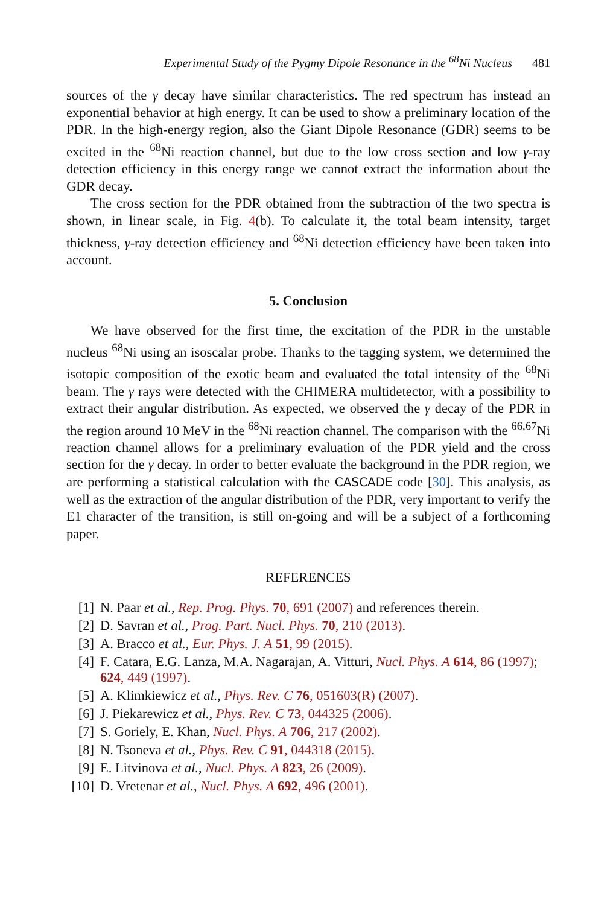Experimental Study of the Pygmy Dipole Resonance in the <sup>68</sup>Ni Nucleus 481
sources of the γ decay have similar characteristics. The red spectrum has instead an exponential behavior at high energy. It can be used to show a preliminary location of the PDR. In the high-energy region, also the Giant Dipole Resonance (GDR) seems to be excited in the <sup>68</sup>Ni reaction channel, but due to the low cross section and low γ-ray detection efficiency in this energy range we cannot extract the information about the GDR decay.
The cross section for the PDR obtained from the subtraction of the two spectra is shown, in linear scale, in Fig. 4(b). To calculate it, the total beam intensity, target thickness, γ-ray detection efficiency and <sup>68</sup>Ni detection efficiency have been taken into account.
5. Conclusion
We have observed for the first time, the excitation of the PDR in the unstable nucleus <sup>68</sup>Ni using an isoscalar probe. Thanks to the tagging system, we determined the isotopic composition of the exotic beam and evaluated the total intensity of the <sup>68</sup>Ni beam. The γ rays were detected with the CHIMERA multidetector, with a possibility to extract their angular distribution. As expected, we observed the γ decay of the PDR in the region around 10 MeV in the <sup>68</sup>Ni reaction channel. The comparison with the <sup>66,67</sup>Ni reaction channel allows for a preliminary evaluation of the PDR yield and the cross section for the γ decay. In order to better evaluate the background in the PDR region, we are performing a statistical calculation with the CASCADE code [30]. This analysis, as well as the extraction of the angular distribution of the PDR, very important to verify the E1 character of the transition, is still on-going and will be a subject of a forthcoming paper.
REFERENCES
[1] N. Paar et al., Rep. Prog. Phys. 70, 691 (2007) and references therein.
[2] D. Savran et al., Prog. Part. Nucl. Phys. 70, 210 (2013).
[3] A. Bracco et al., Eur. Phys. J. A 51, 99 (2015).
[4] F. Catara, E.G. Lanza, M.A. Nagarajan, A. Vitturi, Nucl. Phys. A 614, 86 (1997); 624, 449 (1997).
[5] A. Klimkiewicz et al., Phys. Rev. C 76, 051603(R) (2007).
[6] J. Piekarewicz et al., Phys. Rev. C 73, 044325 (2006).
[7] S. Goriely, E. Khan, Nucl. Phys. A 706, 217 (2002).
[8] N. Tsoneva et al., Phys. Rev. C 91, 044318 (2015).
[9] E. Litvinova et al., Nucl. Phys. A 823, 26 (2009).
[10] D. Vretenar et al., Nucl. Phys. A 692, 496 (2001).